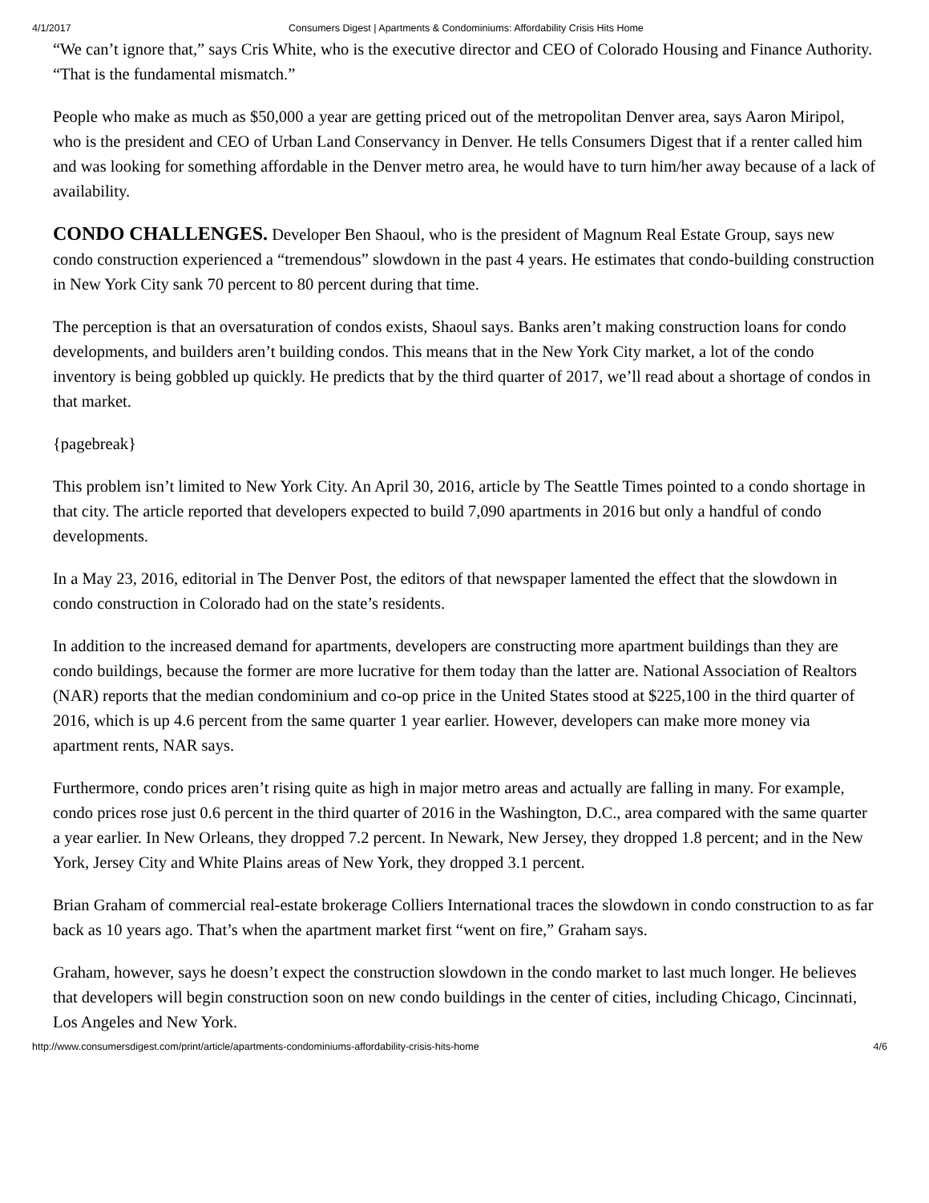4/1/2017 Consumers Digest | Apartments & Condominiums: Affordability Crisis Hits Home
“We can’t ignore that,” says Cris White, who is the executive director and CEO of Colorado Housing and Finance Authority. “That is the fundamental mismatch.”
People who make as much as $50,000 a year are getting priced out of the metropolitan Denver area, says Aaron Miripol, who is the president and CEO of Urban Land Conservancy in Denver. He tells Consumers Digest that if a renter called him and was looking for something affordable in the Denver metro area, he would have to turn him/her away because of a lack of availability.
CONDO CHALLENGES. Developer Ben Shaoul, who is the president of Magnum Real Estate Group, says new condo construction experienced a “tremendous” slowdown in the past 4 years. He estimates that condo-building construction in New York City sank 70 percent to 80 percent during that time.
The perception is that an oversaturation of condos exists, Shaoul says. Banks aren’t making construction loans for condo developments, and builders aren’t building condos. This means that in the New York City market, a lot of the condo inventory is being gobbled up quickly. He predicts that by the third quarter of 2017, we’ll read about a shortage of condos in that market.
{pagebreak}
This problem isn’t limited to New York City. An April 30, 2016, article by The Seattle Times pointed to a condo shortage in that city. The article reported that developers expected to build 7,090 apartments in 2016 but only a handful of condo developments.
In a May 23, 2016, editorial in The Denver Post, the editors of that newspaper lamented the effect that the slowdown in condo construction in Colorado had on the state’s residents.
In addition to the increased demand for apartments, developers are constructing more apartment buildings than they are condo buildings, because the former are more lucrative for them today than the latter are. National Association of Realtors (NAR) reports that the median condominium and co-op price in the United States stood at $225,100 in the third quarter of 2016, which is up 4.6 percent from the same quarter 1 year earlier. However, developers can make more money via apartment rents, NAR says.
Furthermore, condo prices aren’t rising quite as high in major metro areas and actually are falling in many. For example, condo prices rose just 0.6 percent in the third quarter of 2016 in the Washington, D.C., area compared with the same quarter a year earlier. In New Orleans, they dropped 7.2 percent. In Newark, New Jersey, they dropped 1.8 percent; and in the New York, Jersey City and White Plains areas of New York, they dropped 3.1 percent.
Brian Graham of commercial real-estate brokerage Colliers International traces the slowdown in condo construction to as far back as 10 years ago. That’s when the apartment market first “went on fire,” Graham says.
Graham, however, says he doesn’t expect the construction slowdown in the condo market to last much longer. He believes that developers will begin construction soon on new condo buildings in the center of cities, including Chicago, Cincinnati, Los Angeles and New York.
http://www.consumersdigest.com/print/article/apartments-condominiums-affordability-crisis-hits-home 4/6